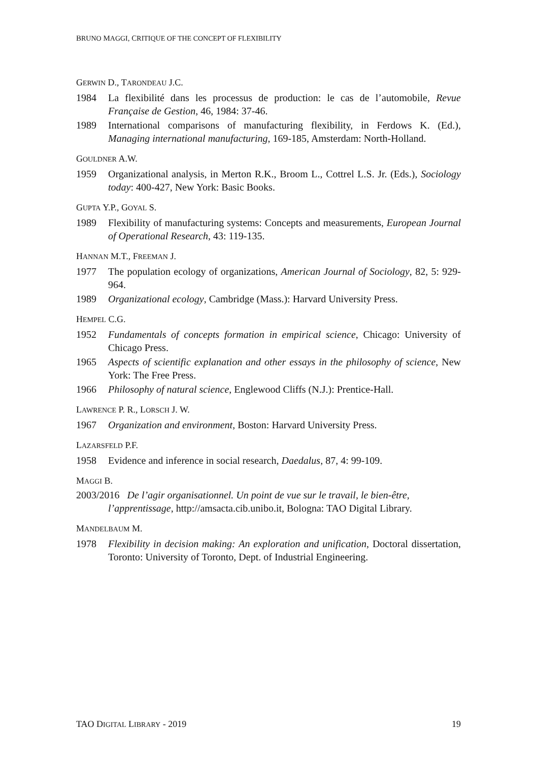BRUNO MAGGI, CRITIQUE OF THE CONCEPT OF FLEXIBILITY
GERWIN D., TARONDEAU J.C.
1984 La flexibilité dans les processus de production: le cas de l’automobile, Revue Française de Gestion, 46, 1984: 37-46.
1989 International comparisons of manufacturing flexibility, in Ferdows K. (Ed.), Managing international manufacturing, 169-185, Amsterdam: North-Holland.
GOULDNER A.W.
1959 Organizational analysis, in Merton R.K., Broom L., Cottrel L.S. Jr. (Eds.), Sociology today: 400-427, New York: Basic Books.
GUPTA Y.P., GOYAL S.
1989 Flexibility of manufacturing systems: Concepts and measurements, European Journal of Operational Research, 43: 119-135.
HANNAN M.T., FREEMAN J.
1977 The population ecology of organizations, American Journal of Sociology, 82, 5: 929-964.
1989 Organizational ecology, Cambridge (Mass.): Harvard University Press.
HEMPEL C.G.
1952 Fundamentals of concepts formation in empirical science, Chicago: University of Chicago Press.
1965 Aspects of scientific explanation and other essays in the philosophy of science, New York: The Free Press.
1966 Philosophy of natural science, Englewood Cliffs (N.J.): Prentice-Hall.
LAWRENCE P. R., LORSCH J. W.
1967 Organization and environment, Boston: Harvard University Press.
LAZARSFELD P.F.
1958 Evidence and inference in social research, Daedalus, 87, 4: 99-109.
MAGGI B.
2003/2016 De l’agir organisationnel. Un point de vue sur le travail, le bien-être,
l’apprentissage, http://amsacta.cib.unibo.it, Bologna: TAO Digital Library.
MANDELBAUM M.
1978 Flexibility in decision making: An exploration and unification, Doctoral dissertation, Toronto: University of Toronto, Dept. of Industrial Engineering.
TAO DIGITAL LIBRARY - 2019 19